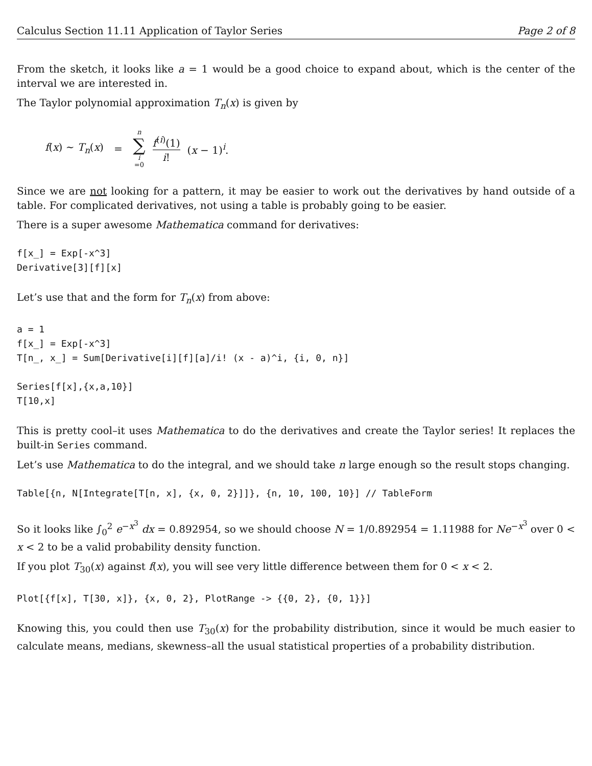Calculus Section 11.11 Application of Taylor Series Page 2 of 8
From the sketch, it looks like a = 1 would be a good choice to expand about, which is the center of the interval we are interested in.
The Taylor polynomial approximation T<sub>n</sub>(x) is given by
f(x) ∼ T<sub>n</sub>(x) = n ∑ i =0 f<sup>(i)</sup>(1) i! (x − 1)<sup>i</sup>.
Since we are not looking for a pattern, it may be easier to work out the derivatives by hand outside of a table. For complicated derivatives, not using a table is probably going to be easier.
There is a super awesome Mathematica command for derivatives:
f[x_] = Exp[-x^3]
Derivative[3][f][x]
Let’s use that and the form for T<sub>n</sub>(x) from above:
a = 1
f[x_] = Exp[-x^3]
T[n_, x_] = Sum[Derivative[i][f][a]/i! (x - a)^i, {i, 0, n}]

Series[f[x],{x,a,10}]
T[10,x]
This is pretty cool–it uses Mathematica to do the derivatives and create the Taylor series! It replaces the built-in Series command.
Let’s use Mathematica to do the integral, and we should take n large enough so the result stops changing.
Table[{n, N[Integrate[T[n, x], {x, 0, 2}]]}, {n, 10, 100, 10}] // TableForm
So it looks like ∫<sub>0</sub><sup>2</sup> e<sup>−x<sup>3</sup></sup> dx = 0.892954, so we should choose N = 1/0.892954 = 1.11988 for Ne<sup>−x<sup>3</sup></sup> over 0 < x < 2 to be a valid probability density function.
If you plot T<sub>30</sub>(x) against f(x), you will see very little difference between them for 0 < x < 2.
Plot[{f[x], T[30, x]}, {x, 0, 2}, PlotRange -> {{0, 2}, {0, 1}}]
Knowing this, you could then use T<sub>30</sub>(x) for the probability distribution, since it would be much easier to calculate means, medians, skewness–all the usual statistical properties of a probability distribution.